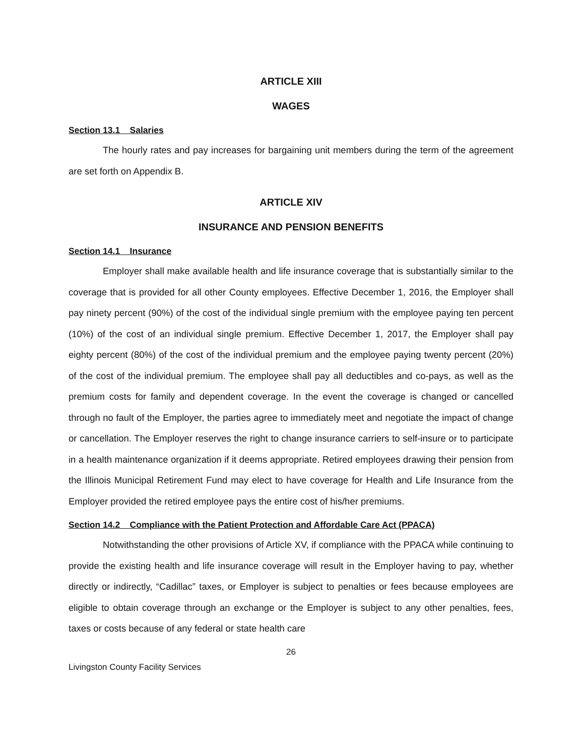ARTICLE XIII
WAGES
Section 13.1 Salaries
The hourly rates and pay increases for bargaining unit members during the term of the agreement are set forth on Appendix B.
ARTICLE XIV
INSURANCE AND PENSION BENEFITS
Section 14.1 Insurance
Employer shall make available health and life insurance coverage that is substantially similar to the coverage that is provided for all other County employees. Effective December 1, 2016, the Employer shall pay ninety percent (90%) of the cost of the individual single premium with the employee paying ten percent (10%) of the cost of an individual single premium. Effective December 1, 2017, the Employer shall pay eighty percent (80%) of the cost of the individual premium and the employee paying twenty percent (20%) of the cost of the individual premium. The employee shall pay all deductibles and co-pays, as well as the premium costs for family and dependent coverage. In the event the coverage is changed or cancelled through no fault of the Employer, the parties agree to immediately meet and negotiate the impact of change or cancellation. The Employer reserves the right to change insurance carriers to self-insure or to participate in a health maintenance organization if it deems appropriate. Retired employees drawing their pension from the Illinois Municipal Retirement Fund may elect to have coverage for Health and Life Insurance from the Employer provided the retired employee pays the entire cost of his/her premiums.
Section 14.2 Compliance with the Patient Protection and Affordable Care Act (PPACA)
Notwithstanding the other provisions of Article XV, if compliance with the PPACA while continuing to provide the existing health and life insurance coverage will result in the Employer having to pay, whether directly or indirectly, “Cadillac” taxes, or Employer is subject to penalties or fees because employees are eligible to obtain coverage through an exchange or the Employer is subject to any other penalties, fees, taxes or costs because of any federal or state health care
26
Livingston County Facility Services